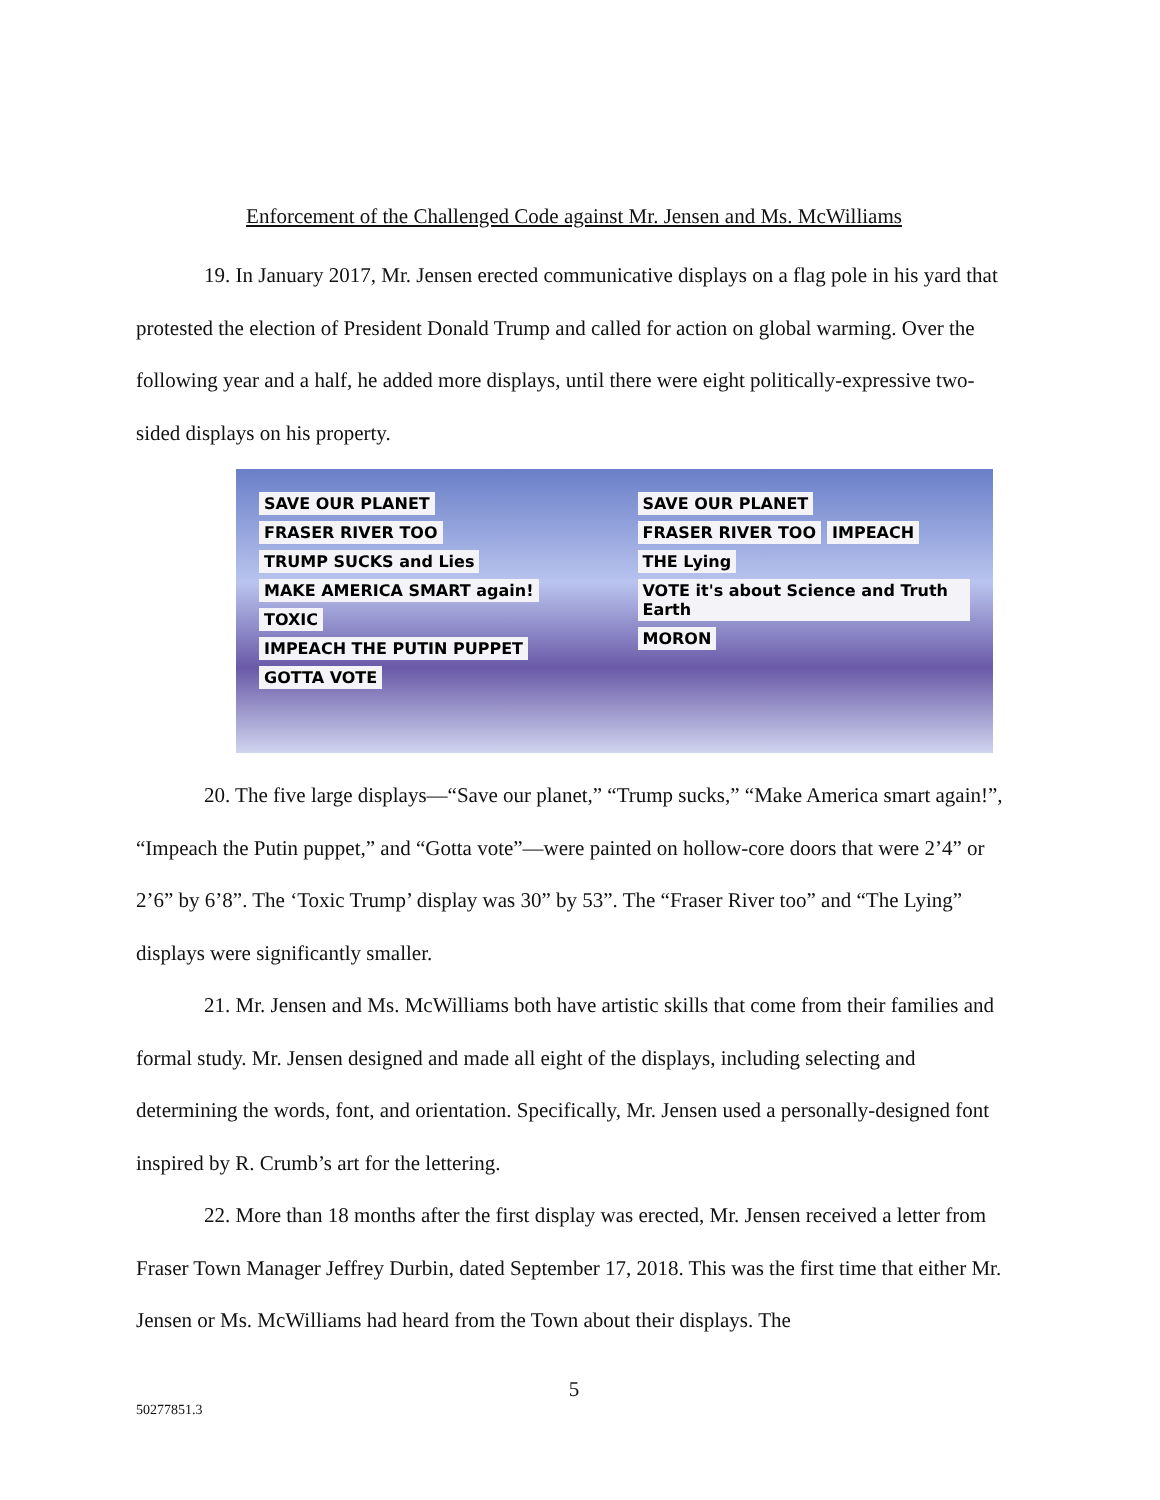Enforcement of the Challenged Code against Mr. Jensen and Ms. McWilliams
19. In January 2017, Mr. Jensen erected communicative displays on a flag pole in his yard that protested the election of President Donald Trump and called for action on global warming. Over the following year and a half, he added more displays, until there were eight politically-expressive two-sided displays on his property.
SAVE OUR PLANET FRASER RIVER TOO TRUMP SUCKS and Lies MAKE AMERICA SMART again! TOXIC IMPEACH THE PUTIN PUPPET GOTTA VOTE
SAVE OUR PLANET FRASER RIVER TOO IMPEACH THE Lying VOTE it's about Science and Truth Earth MORON
20. The five large displays—“Save our planet,” “Trump sucks,” “Make America smart again!”, “Impeach the Putin puppet,” and “Gotta vote”—were painted on hollow-core doors that were 2’4” or 2’6” by 6’8”. The ‘Toxic Trump’ display was 30” by 53”. The “Fraser River too” and “The Lying” displays were significantly smaller.
21. Mr. Jensen and Ms. McWilliams both have artistic skills that come from their families and formal study. Mr. Jensen designed and made all eight of the displays, including selecting and determining the words, font, and orientation. Specifically, Mr. Jensen used a personally-designed font inspired by R. Crumb’s art for the lettering.
22. More than 18 months after the first display was erected, Mr. Jensen received a letter from Fraser Town Manager Jeffrey Durbin, dated September 17, 2018. This was the first time that either Mr. Jensen or Ms. McWilliams had heard from the Town about their displays. The
5
50277851.3